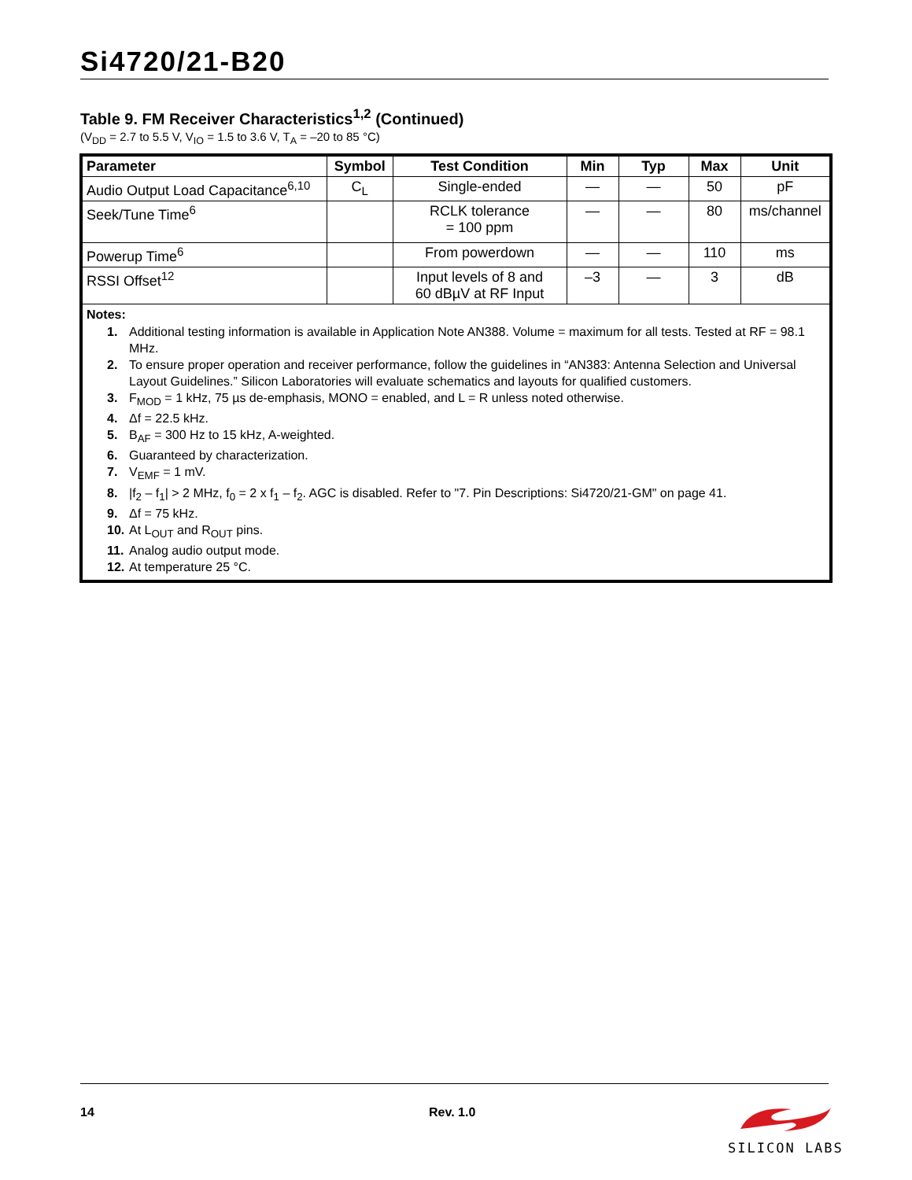Si4720/21-B20
Table 9. FM Receiver Characteristics<sup>1,2</sup> (Continued)
(V<sub>DD</sub> = 2.7 to 5.5 V, V<sub>IO</sub> = 1.5 to 3.6 V, T<sub>A</sub> = –20 to 85 °C)
| Parameter | Symbol | Test Condition | Min | Typ | Max | Unit |
| --- | --- | --- | --- | --- | --- | --- |
| Audio Output Load Capacitance<sup>6,10</sup> | C<sub>L</sub> | Single-ended | — | — | 50 | pF |
| Seek/Tune Time<sup>6</sup> | | RCLK tolerance = 100 ppm | — | — | 80 | ms/channel |
| Powerup Time<sup>6</sup> | | From powerdown | — | — | 110 | ms |
| RSSI Offset<sup>12</sup> | | Input levels of 8 and 60 dBµV at RF Input | –3 | — | 3 | dB |
| Notes: 1. Additional testing information is available in Application Note AN388. Volume = maximum for all tests. Tested at RF = 98.1 MHz. 2. To ensure proper operation and receiver performance, follow the guidelines in “AN383: Antenna Selection and Universal Layout Guidelines.” Silicon Laboratories will evaluate schematics and layouts for qualified customers. 3. F<sub>MOD</sub> = 1 kHz, 75 µs de-emphasis, MONO = enabled, and L = R unless noted otherwise. 4. Δf = 22.5 kHz. 5. B<sub>AF</sub> = 300 Hz to 15 kHz, A-weighted. 6. Guaranteed by characterization. 7. V<sub>EMF</sub> = 1 mV. 8. /f<sub>2</sub> – f<sub>1</sub>/ > 2 MHz, f<sub>0</sub> = 2 x f<sub>1</sub> – f<sub>2</sub>. AGC is disabled. Refer to "7. Pin Descriptions: Si4720/21-GM" on page 41. 9. Δf = 75 kHz. 10. At L<sub>OUT</sub> and R<sub>OUT</sub> pins. 11. Analog audio output mode. 12. At temperature 25 °C. | | | | | | |
14 Rev. 1.0
SILICON LABS